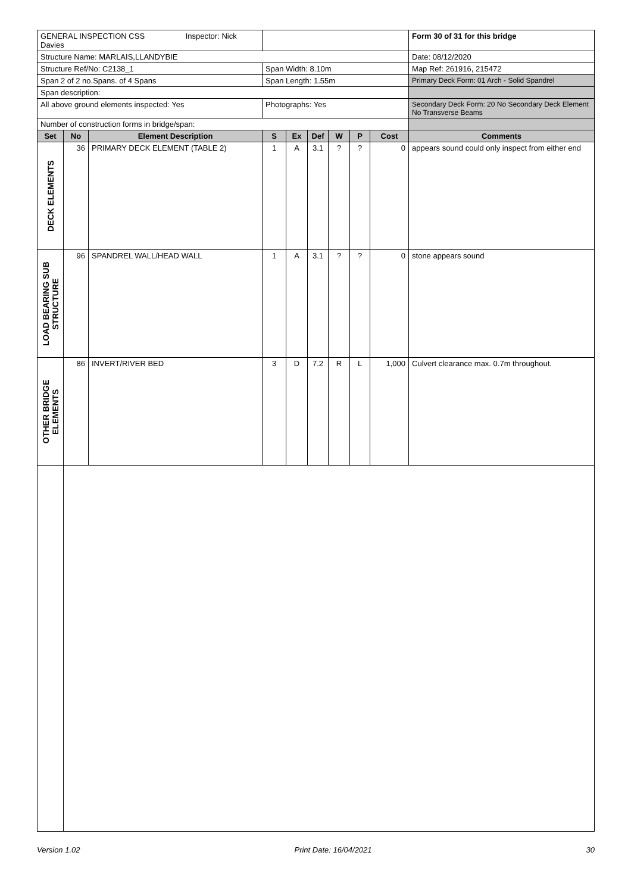| GENERAL INSPECTION CSS Inspector: Nick Davies | | | | | | | | | Form 30 of 31 for this bridge |
| Structure Name: MARLAIS,LLANDYBIE | | | | | | | | | Date: 08/12/2020 |
| Structure Ref/No: C2138_1 | | | Span Width: 8.10m | | | | | | Map Ref: 261916, 215472 |
| Span 2 of 2 no.Spans. of 4 Spans | | | Span Length: 1.55m | | | | | | Primary Deck Form: 01 Arch - Solid Spandrel |
| Span description: | | | | | | | | | |
| All above ground elements inspected: Yes | | | Photographs: Yes | | | | | | Secondary Deck Form: 20 No Secondary Deck Element No Transverse Beams |
| Number of construction forms in bridge/span: | | | | | | | | | |
| Set | No | Element Description | S | Ex | Def | W | P | Cost | Comments |
| DECK ELEMENTS | 36 | PRIMARY DECK ELEMENT (TABLE 2) | 1 | A | 3.1 | ? | ? | 0 | appears sound could only inspect from either end |
| LOAD BEARING SUB STRUCTURE | 96 | SPANDREL WALL/HEAD WALL | 1 | A | 3.1 | ? | ? | 0 | stone appears sound |
| OTHER BRIDGE ELEMENTS | 86 | INVERT/RIVER BED | 3 | D | 7.2 | R | L | 1,000 | Culvert clearance max. 0.7m throughout. |
Version 1.02 Print Date: 16/04/2021 30